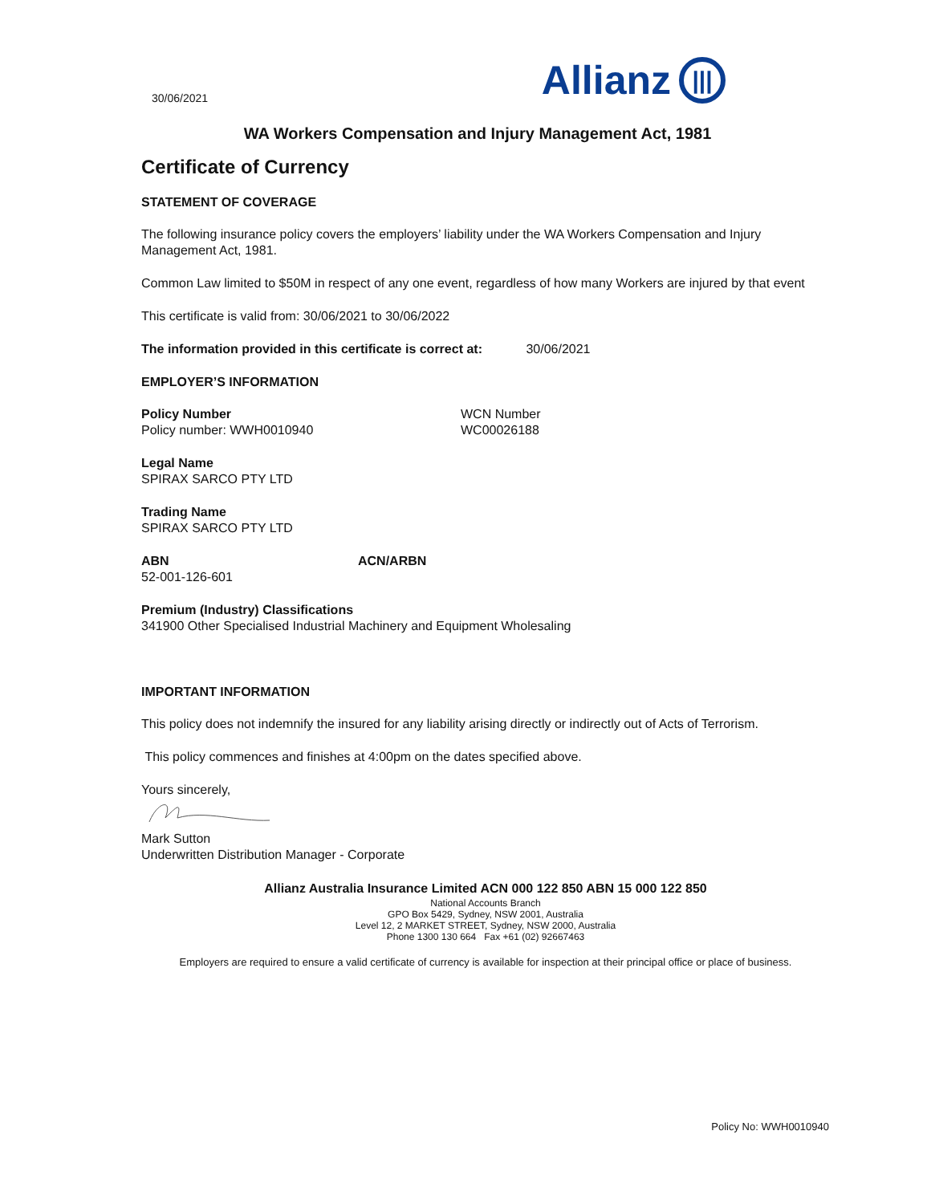30/06/2021
Allianz |||
WA Workers Compensation and Injury Management Act, 1981
Certificate of Currency
STATEMENT OF COVERAGE
The following insurance policy covers the employers’ liability under the WA Workers Compensation and Injury Management Act, 1981.
Common Law limited to $50M in respect of any one event, regardless of how many Workers are injured by that event
This certificate is valid from: 30/06/2021 to 30/06/2022
The information provided in this certificate is correct at: 30/06/2021
EMPLOYER’S INFORMATION
Policy Number
Policy number: WWH0010940
WCN Number
WC00026188
Legal Name
SPIRAX SARCO PTY LTD
Trading Name
SPIRAX SARCO PTY LTD
ABN
52-001-126-601
ACN/ARBN
Premium (Industry) Classifications
341900 Other Specialised Industrial Machinery and Equipment Wholesaling
IMPORTANT INFORMATION
This policy does not indemnify the insured for any liability arising directly or indirectly out of Acts of Terrorism.
This policy commences and finishes at 4:00pm on the dates specified above.
Yours sincerely,
Mark Sutton
Underwritten Distribution Manager - Corporate
Allianz Australia Insurance Limited ACN 000 122 850 ABN 15 000 122 850
National Accounts Branch
GPO Box 5429, Sydney, NSW 2001, Australia
Level 12, 2 MARKET STREET, Sydney, NSW 2000, Australia
Phone 1300 130 664 Fax +61 (02) 92667463
Employers are required to ensure a valid certificate of currency is available for inspection at their principal office or place of business.
Policy No: WWH0010940